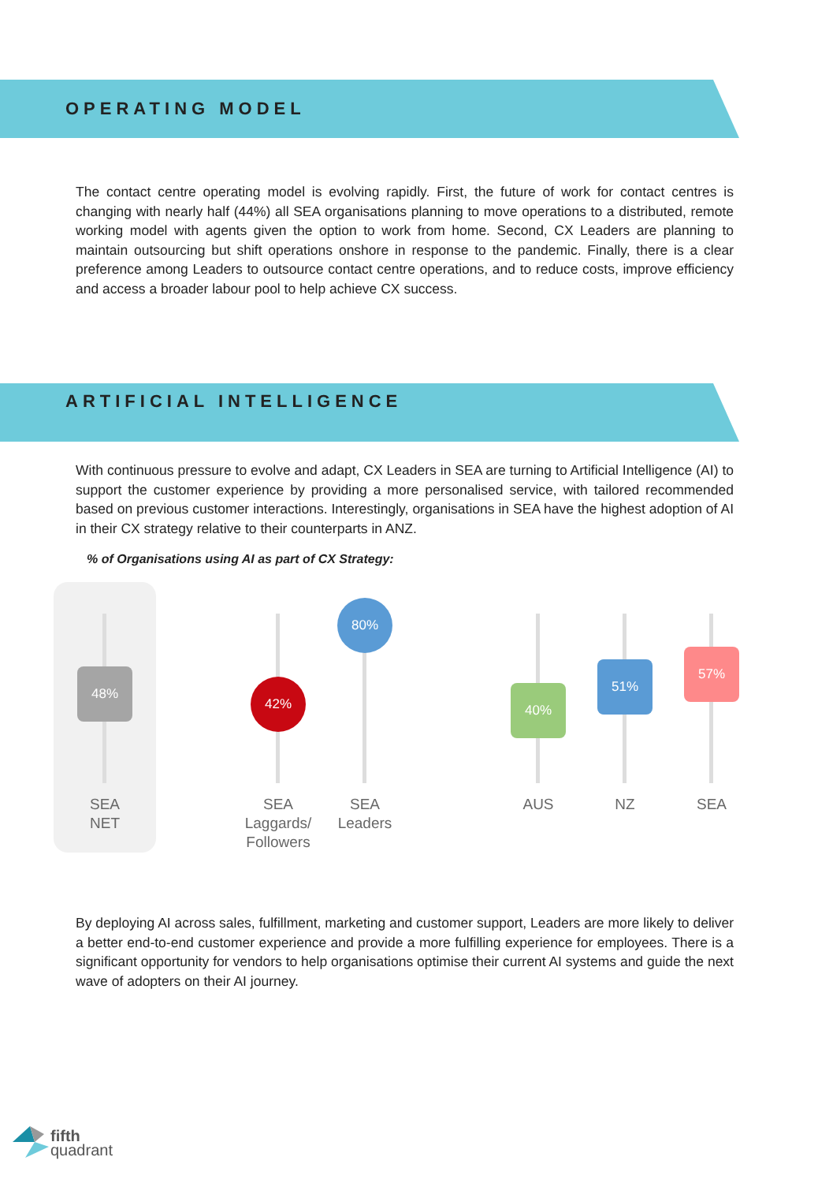OPERATING MODEL
The contact centre operating model is evolving rapidly. First, the future of work for contact centres is changing with nearly half (44%) all SEA organisations planning to move operations to a distributed, remote working model with agents given the option to work from home. Second, CX Leaders are planning to maintain outsourcing but shift operations onshore in response to the pandemic. Finally, there is a clear preference among Leaders to outsource contact centre operations, and to reduce costs, improve efficiency and access a broader labour pool to help achieve CX success.
ARTIFICIAL INTELLIGENCE
With continuous pressure to evolve and adapt, CX Leaders in SEA are turning to Artificial Intelligence (AI) to support the customer experience by providing a more personalised service, with tailored recommended based on previous customer interactions. Interestingly, organisations in SEA have the highest adoption of AI in their CX strategy relative to their counterparts in ANZ.
% of Organisations using AI as part of CX Strategy:
48%
SEA
NET
42%
SEA
Laggards/
Followers
80%
SEA
Leaders
40%
AUS
51%
NZ
57%
SEA
By deploying AI across sales, fulfillment, marketing and customer support, Leaders are more likely to deliver a better end-to-end customer experience and provide a more fulfilling experience for employees. There is a significant opportunity for vendors to help organisations optimise their current AI systems and guide the next wave of adopters on their AI journey.
fifth
quadrant